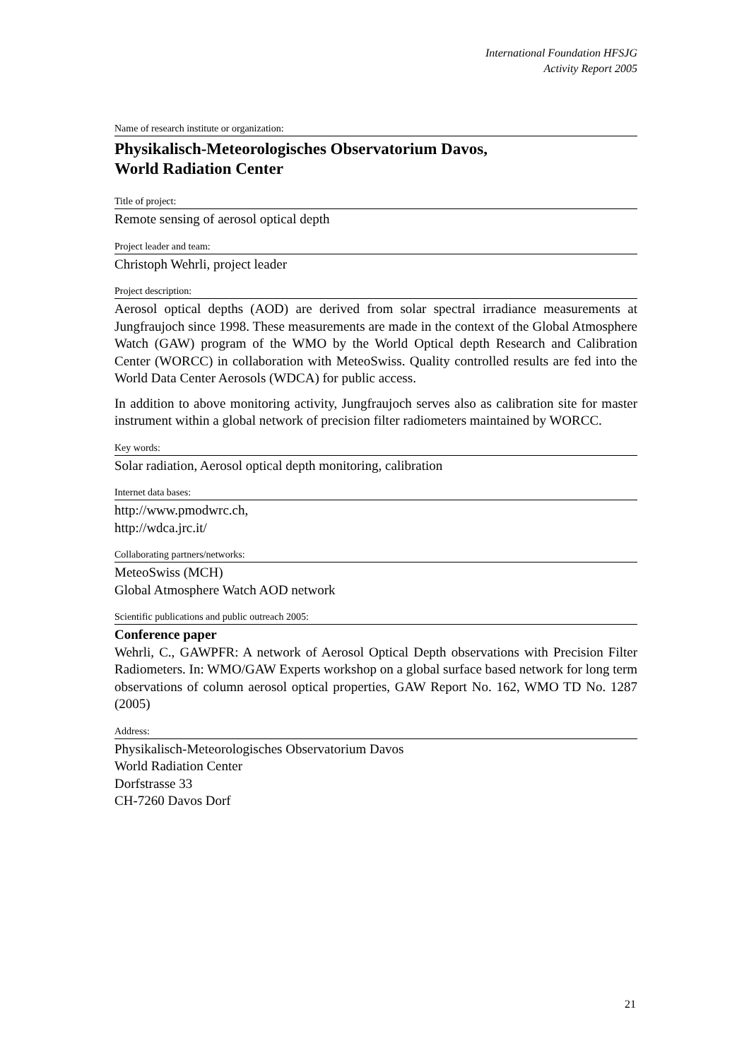International Foundation HFSJG
Activity Report 2005
Name of research institute or organization:
Physikalisch-Meteorologisches Observatorium Davos,
World Radiation Center
Title of project:
Remote sensing of aerosol optical depth
Project leader and team:
Christoph Wehrli, project leader
Project description:
Aerosol optical depths (AOD) are derived from solar spectral irradiance measurements at Jungfraujoch since 1998. These measurements are made in the context of the Global Atmosphere Watch (GAW) program of the WMO by the World Optical depth Research and Calibration Center (WORCC) in collaboration with MeteoSwiss. Quality controlled results are fed into the World Data Center Aerosols (WDCA) for public access.
In addition to above monitoring activity, Jungfraujoch serves also as calibration site for master instrument within a global network of precision filter radiometers maintained by WORCC.
Key words:
Solar radiation, Aerosol optical depth monitoring, calibration
Internet data bases:
http://www.pmodwrc.ch,
http://wdca.jrc.it/
Collaborating partners/networks:
MeteoSwiss (MCH)
Global Atmosphere Watch AOD network
Scientific publications and public outreach 2005:
Conference paper
Wehrli, C., GAWPFR: A network of Aerosol Optical Depth observations with Precision Filter Radiometers. In: WMO/GAW Experts workshop on a global surface based network for long term observations of column aerosol optical properties, GAW Report No. 162, WMO TD No. 1287 (2005)
Address:
Physikalisch-Meteorologisches Observatorium Davos
World Radiation Center
Dorfstrasse 33
CH-7260 Davos Dorf
21